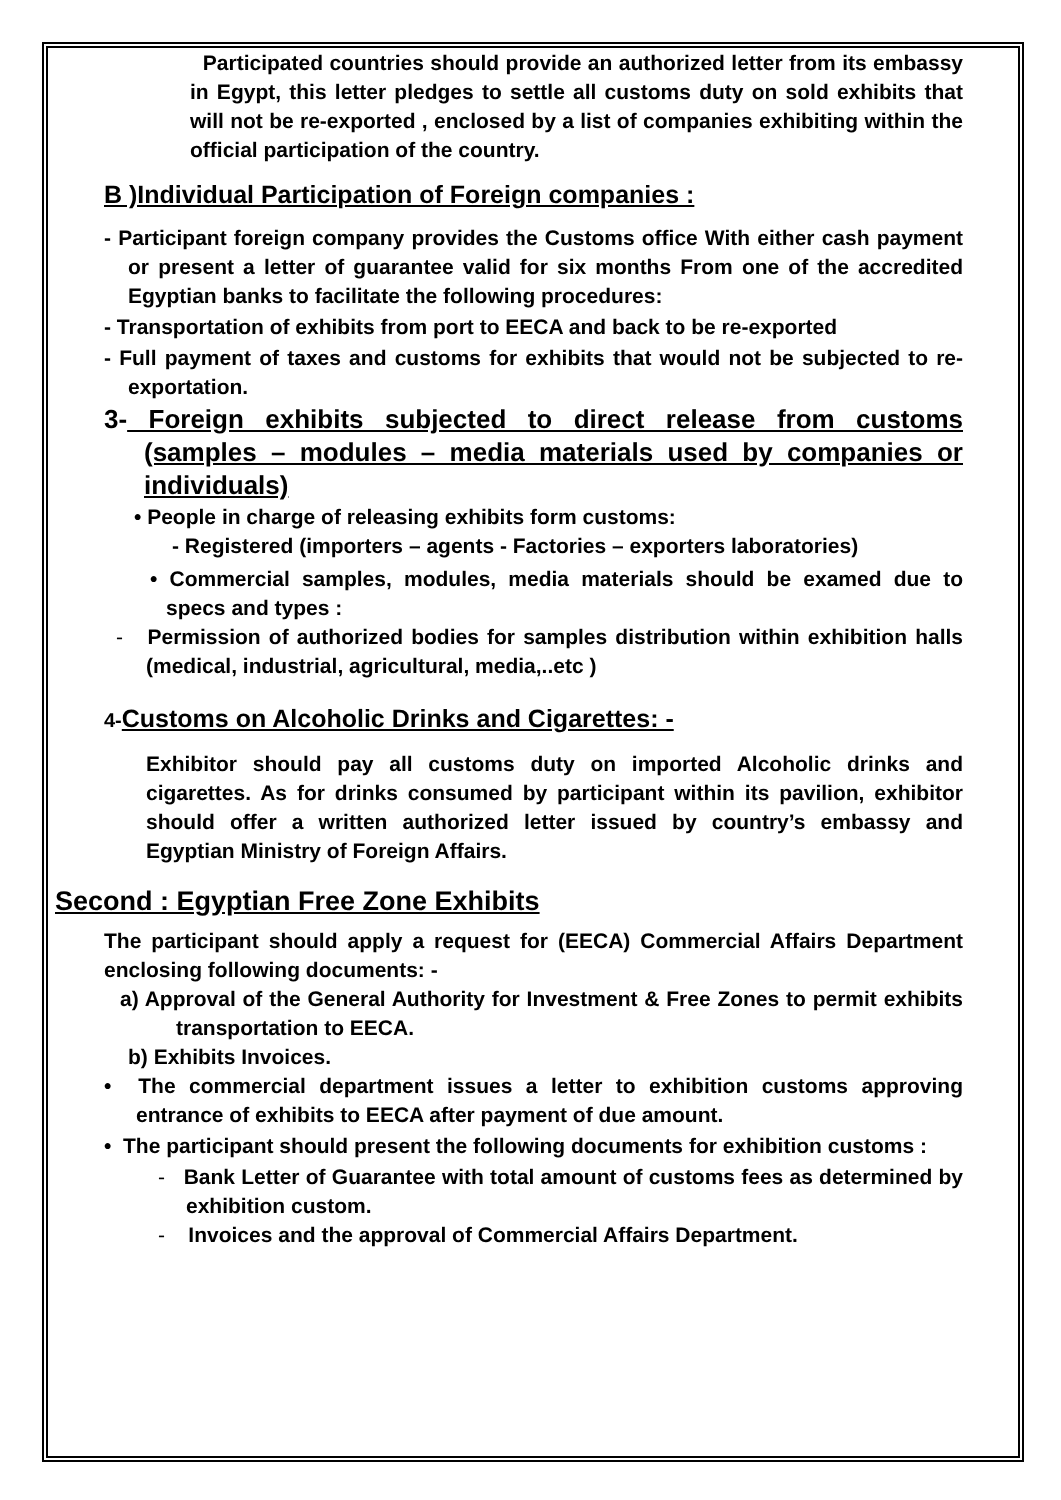Participated countries should provide an authorized letter from its embassy in Egypt, this letter pledges to settle all customs duty on sold exhibits that will not be re-exported , enclosed by a list of companies exhibiting within the official participation of the country.
B )Individual Participation of Foreign companies :
- Participant foreign company provides the Customs office With either cash payment or present a letter of guarantee valid for six months From one of the accredited Egyptian banks to facilitate the following procedures:
- Transportation of exhibits from port to EECA and back to be re-exported
- Full payment of taxes and customs for exhibits that would not be subjected to re-exportation.
3- Foreign exhibits subjected to direct release from customs (samples – modules – media materials used by companies or individuals)
• People in charge of releasing exhibits form customs:
- Registered (importers – agents - Factories – exporters laboratories)
• Commercial samples, modules, media materials should be examed due to specs and types :
- Permission of authorized bodies for samples distribution within exhibition halls (medical, industrial, agricultural, media,..etc )
4-Customs on Alcoholic Drinks and Cigarettes: -
Exhibitor should pay all customs duty on imported Alcoholic drinks and cigarettes. As for drinks consumed by participant within its pavilion, exhibitor should offer a written authorized letter issued by country’s embassy and Egyptian Ministry of Foreign Affairs.
Second : Egyptian Free Zone Exhibits
The participant should apply a request for (EECA) Commercial Affairs Department enclosing following documents: -
a) Approval of the General Authority for Investment & Free Zones to permit exhibits transportation to EECA.
b) Exhibits Invoices.
• The commercial department issues a letter to exhibition customs approving entrance of exhibits to EECA after payment of due amount.
• The participant should present the following documents for exhibition customs :
- Bank Letter of Guarantee with total amount of customs fees as determined by exhibition custom.
- Invoices and the approval of Commercial Affairs Department.